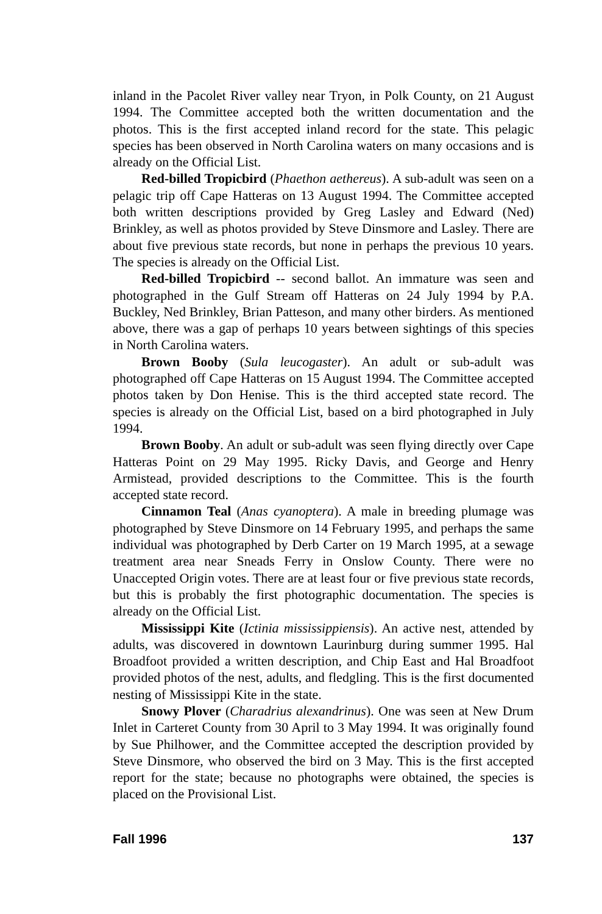inland in the Pacolet River valley near Tryon, in Polk County, on 21 August 1994. The Committee accepted both the written documentation and the photos. This is the first accepted inland record for the state. This pelagic species has been observed in North Carolina waters on many occasions and is already on the Official List.
Red-billed Tropicbird (Phaethon aethereus). A sub-adult was seen on a pelagic trip off Cape Hatteras on 13 August 1994. The Committee accepted both written descriptions provided by Greg Lasley and Edward (Ned) Brinkley, as well as photos provided by Steve Dinsmore and Lasley. There are about five previous state records, but none in perhaps the previous 10 years. The species is already on the Official List.
Red-billed Tropicbird -- second ballot. An immature was seen and photographed in the Gulf Stream off Hatteras on 24 July 1994 by P.A. Buckley, Ned Brinkley, Brian Patteson, and many other birders. As mentioned above, there was a gap of perhaps 10 years between sightings of this species in North Carolina waters.
Brown Booby (Sula leucogaster). An adult or sub-adult was photographed off Cape Hatteras on 15 August 1994. The Committee accepted photos taken by Don Henise. This is the third accepted state record. The species is already on the Official List, based on a bird photographed in July 1994.
Brown Booby. An adult or sub-adult was seen flying directly over Cape Hatteras Point on 29 May 1995. Ricky Davis, and George and Henry Armistead, provided descriptions to the Committee. This is the fourth accepted state record.
Cinnamon Teal (Anas cyanoptera). A male in breeding plumage was photographed by Steve Dinsmore on 14 February 1995, and perhaps the same individual was photographed by Derb Carter on 19 March 1995, at a sewage treatment area near Sneads Ferry in Onslow County. There were no Unaccepted Origin votes. There are at least four or five previous state records, but this is probably the first photographic documentation. The species is already on the Official List.
Mississippi Kite (Ictinia mississippiensis). An active nest, attended by adults, was discovered in downtown Laurinburg during summer 1995. Hal Broadfoot provided a written description, and Chip East and Hal Broadfoot provided photos of the nest, adults, and fledgling. This is the first documented nesting of Mississippi Kite in the state.
Snowy Plover (Charadrius alexandrinus). One was seen at New Drum Inlet in Carteret County from 30 April to 3 May 1994. It was originally found by Sue Philhower, and the Committee accepted the description provided by Steve Dinsmore, who observed the bird on 3 May. This is the first accepted report for the state; because no photographs were obtained, the species is placed on the Provisional List.
Fall 1996 137